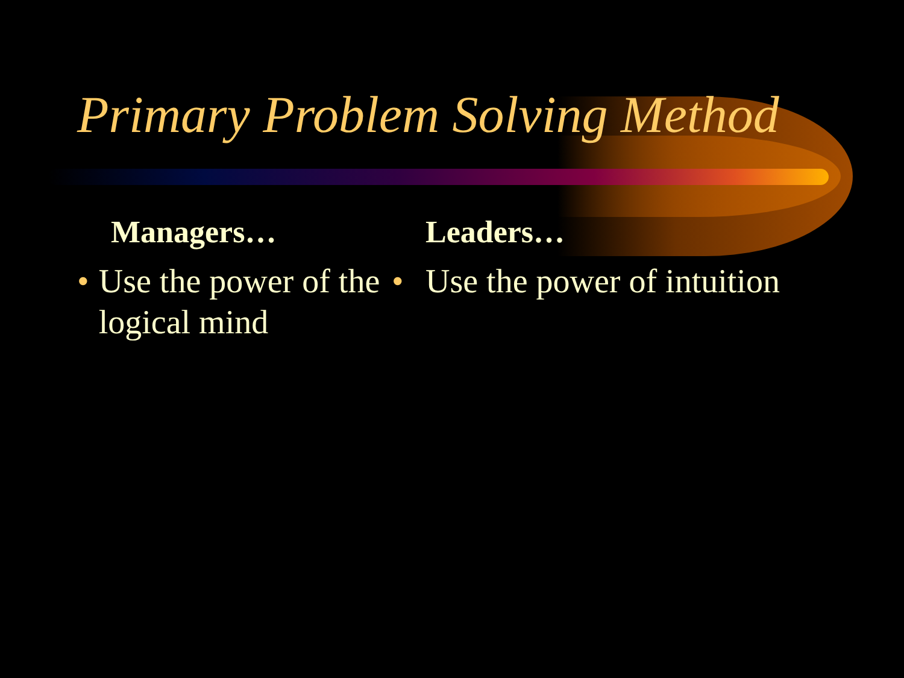Primary Problem Solving Method
Managers…
• Use the power of the logical mind
Leaders…
• Use the power of intuition